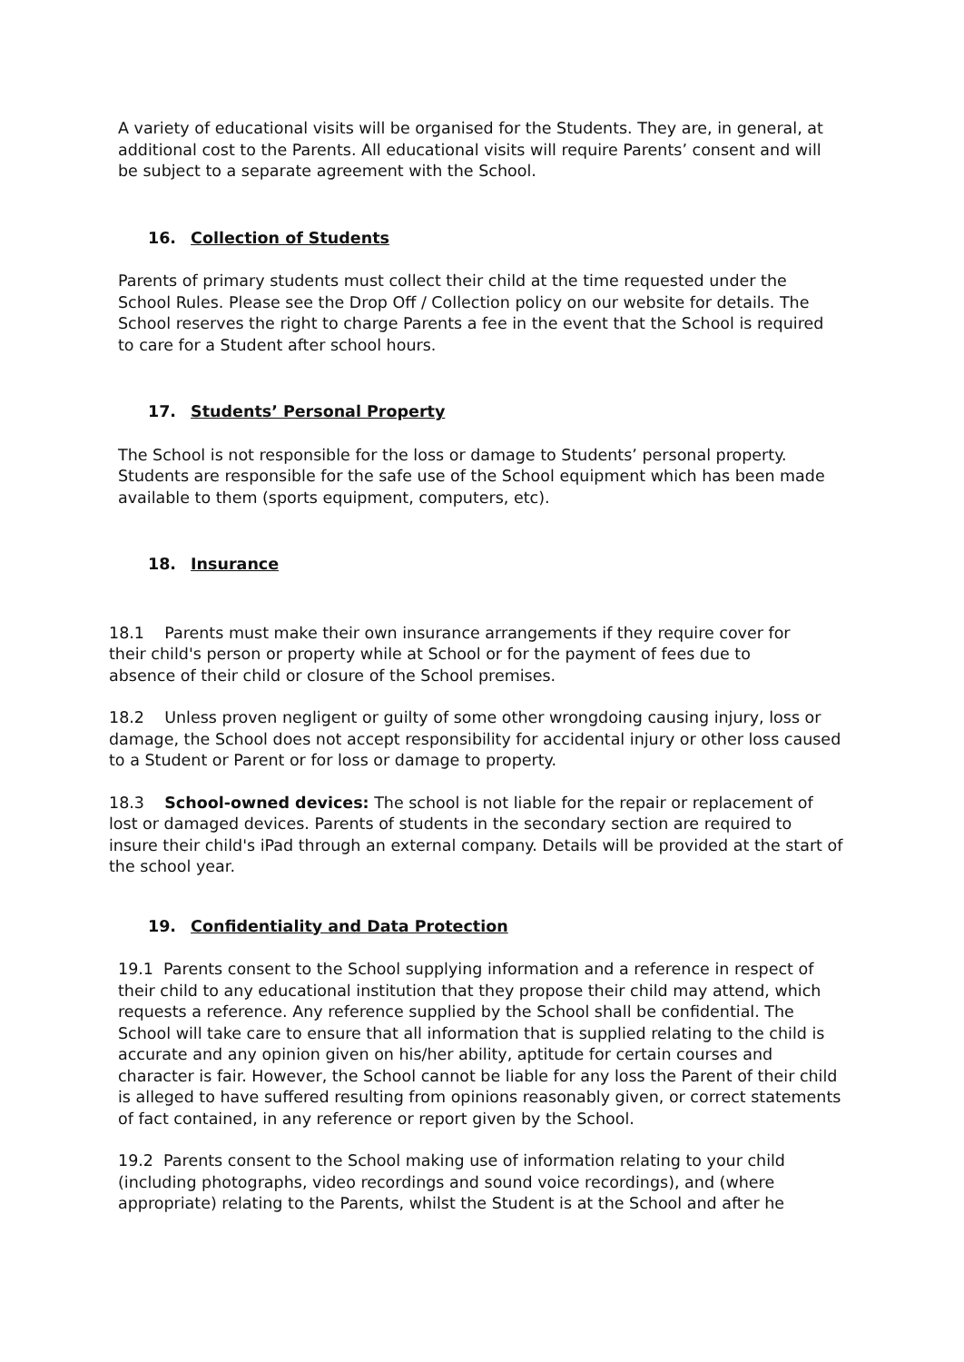A variety of educational visits will be organised for the Students. They are, in general, at additional cost to the Parents. All educational visits will require Parents’ consent and will be subject to a separate agreement with the School.
16. Collection of Students
Parents of primary students must collect their child at the time requested under the School Rules. Please see the Drop Off / Collection policy on our website for details. The School reserves the right to charge Parents a fee in the event that the School is required to care for a Student after school hours.
17. Students’ Personal Property
The School is not responsible for the loss or damage to Students’ personal property. Students are responsible for the safe use of the School equipment which has been made available to them (sports equipment, computers, etc).
18. Insurance
18.1 Parents must make their own insurance arrangements if they require cover for their child's person or property while at School or for the payment of fees due to absence of their child or closure of the School premises.
18.2 Unless proven negligent or guilty of some other wrongdoing causing injury, loss or damage, the School does not accept responsibility for accidental injury or other loss caused to a Student or Parent or for loss or damage to property.
18.3 School-owned devices: The school is not liable for the repair or replacement of lost or damaged devices. Parents of students in the secondary section are required to insure their child's iPad through an external company. Details will be provided at the start of the school year.
19. Confidentiality and Data Protection
19.1 Parents consent to the School supplying information and a reference in respect of their child to any educational institution that they propose their child may attend, which requests a reference. Any reference supplied by the School shall be confidential. The School will take care to ensure that all information that is supplied relating to the child is accurate and any opinion given on his/her ability, aptitude for certain courses and character is fair. However, the School cannot be liable for any loss the Parent of their child is alleged to have suffered resulting from opinions reasonably given, or correct statements of fact contained, in any reference or report given by the School.
19.2 Parents consent to the School making use of information relating to your child (including photographs, video recordings and sound voice recordings), and (where appropriate) relating to the Parents, whilst the Student is at the School and after he